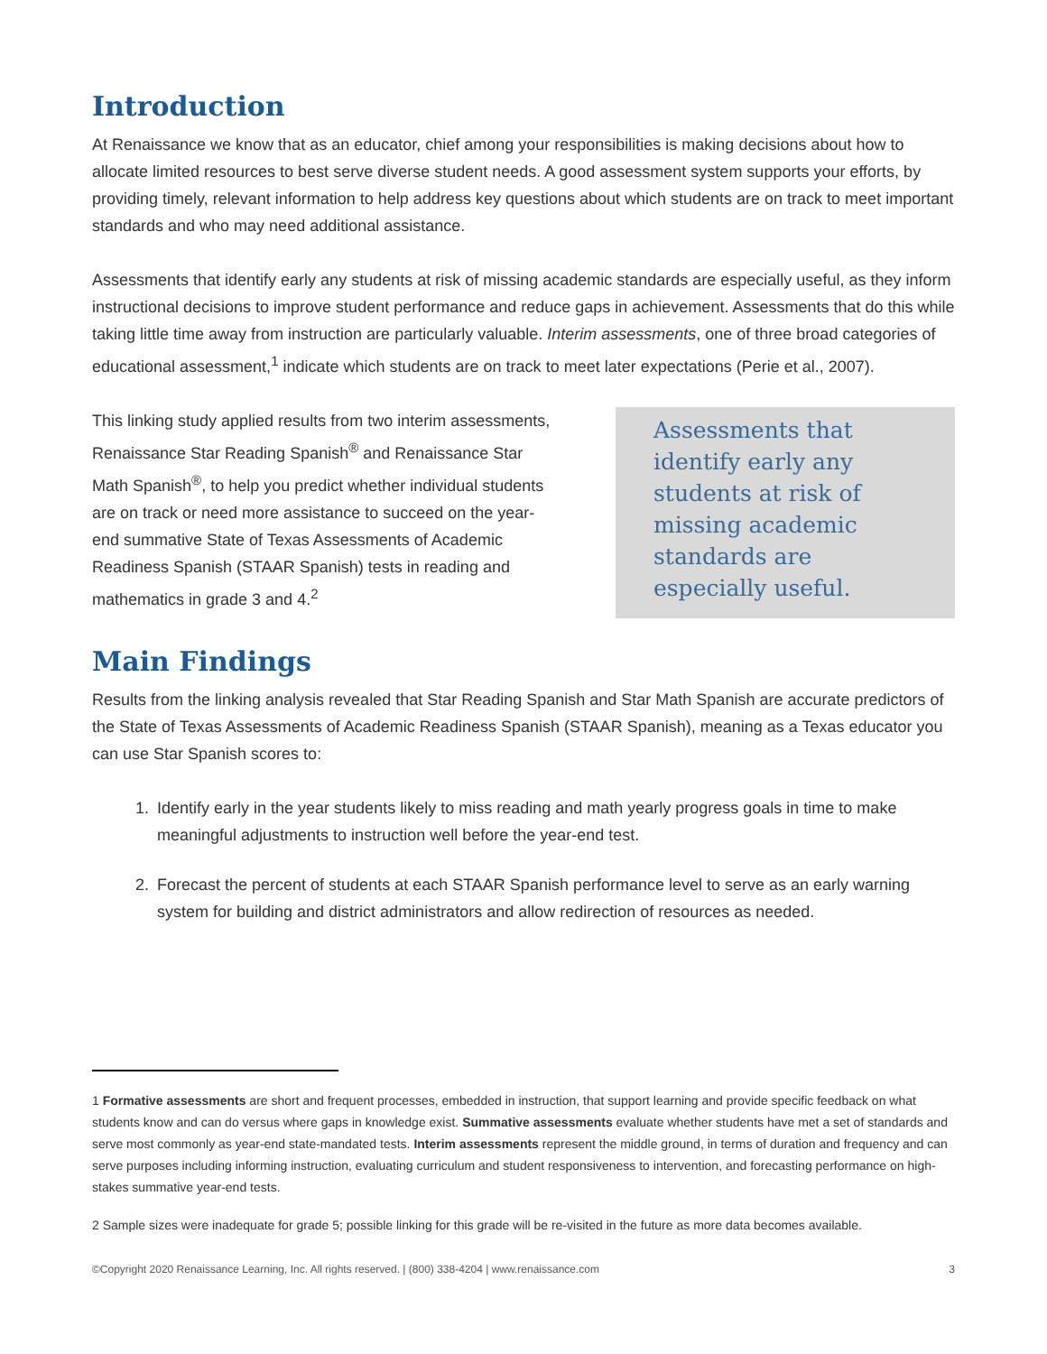Introduction
At Renaissance we know that as an educator, chief among your responsibilities is making decisions about how to allocate limited resources to best serve diverse student needs. A good assessment system supports your efforts, by providing timely, relevant information to help address key questions about which students are on track to meet important standards and who may need additional assistance.
Assessments that identify early any students at risk of missing academic standards are especially useful, as they inform instructional decisions to improve student performance and reduce gaps in achievement. Assessments that do this while taking little time away from instruction are particularly valuable. Interim assessments, one of three broad categories of educational assessment,<sup>1</sup> indicate which students are on track to meet later expectations (Perie et al., 2007).
This linking study applied results from two interim assessments, Renaissance Star Reading Spanish<sup>®</sup> and Renaissance Star Math Spanish<sup>®</sup>, to help you predict whether individual students are on track or need more assistance to succeed on the year-end summative State of Texas Assessments of Academic Readiness Spanish (STAAR Spanish) tests in reading and mathematics in grade 3 and 4.<sup>2</sup>
Assessments that identify early any students at risk of missing academic standards are especially useful.
Main Findings
Results from the linking analysis revealed that Star Reading Spanish and Star Math Spanish are accurate predictors of the State of Texas Assessments of Academic Readiness Spanish (STAAR Spanish), meaning as a Texas educator you can use Star Spanish scores to:
1. Identify early in the year students likely to miss reading and math yearly progress goals in time to make meaningful adjustments to instruction well before the year-end test.
2. Forecast the percent of students at each STAAR Spanish performance level to serve as an early warning system for building and district administrators and allow redirection of resources as needed.
1 Formative assessments are short and frequent processes, embedded in instruction, that support learning and provide specific feedback on what students know and can do versus where gaps in knowledge exist. Summative assessments evaluate whether students have met a set of standards and serve most commonly as year-end state-mandated tests. Interim assessments represent the middle ground, in terms of duration and frequency and can serve purposes including informing instruction, evaluating curriculum and student responsiveness to intervention, and forecasting performance on high-stakes summative year-end tests.
2 Sample sizes were inadequate for grade 5; possible linking for this grade will be re-visited in the future as more data becomes available.
©Copyright 2020 Renaissance Learning, Inc. All rights reserved. | (800) 338-4204 | www.renaissance.com 3